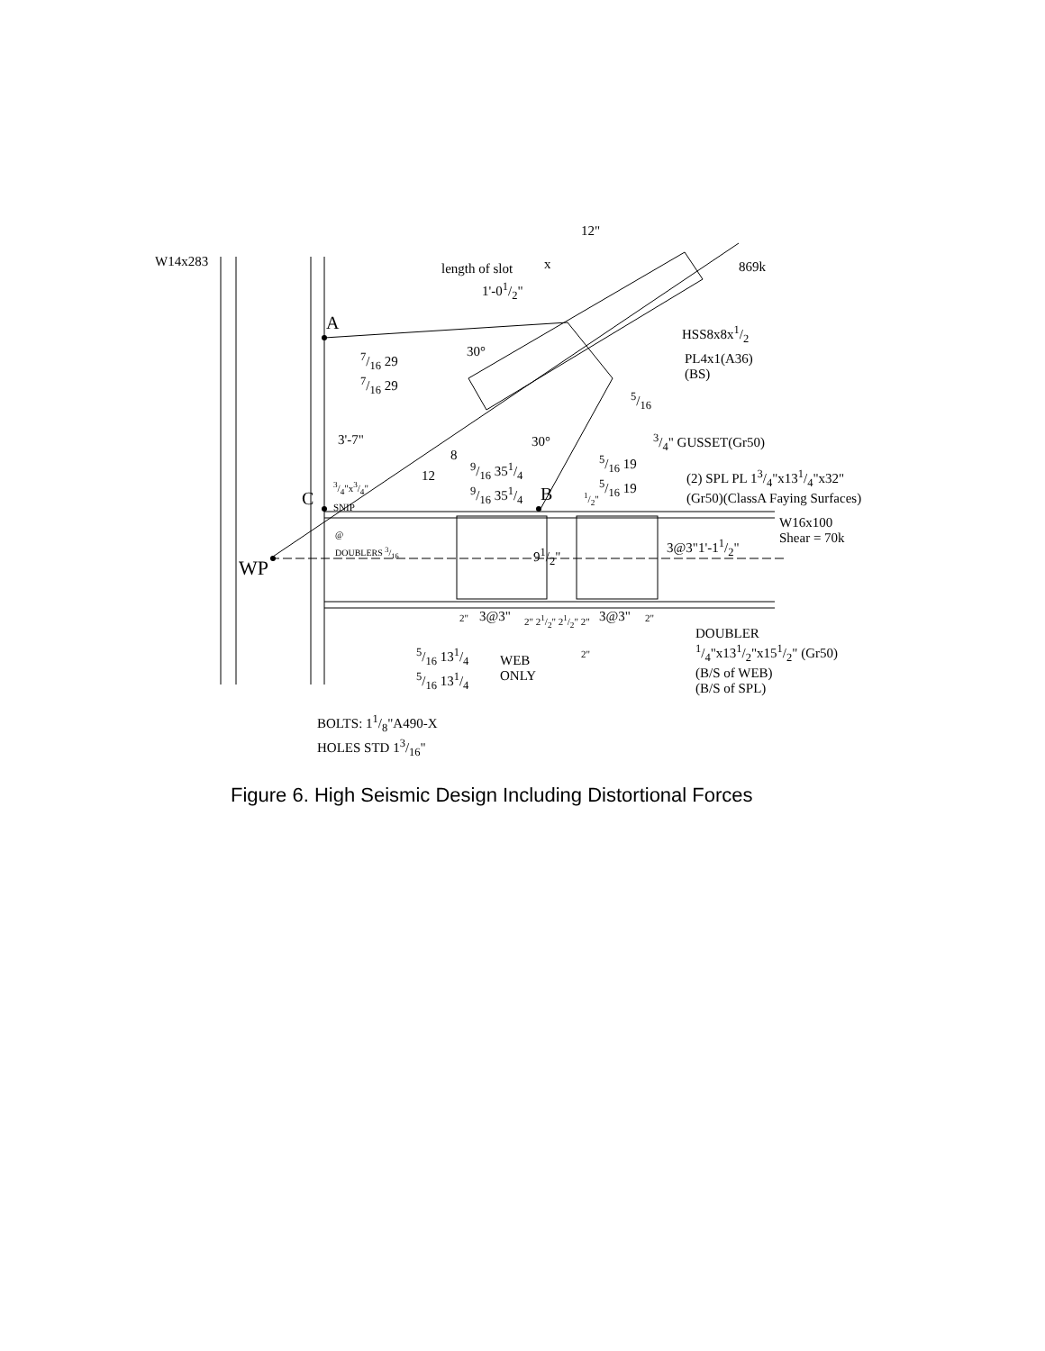W14x283 869k
length of slot x
12"
1'-01/2"
A HSS8x8x1/2
30°
7/16 29
7/16 29
PL4x1(A36)
(BS)
5/16
3/4" GUSSET(Gr50)
3'-7" 30°
8
12
9/16 351/4
9/16 351/4
5/16 19
5/16 19
(2) SPL PL 13/4"x131/4"x32"
(Gr50)(ClassA Faying Surfaces)
3/4"x3/4"
SNIP
C B 1/2"
W16x100
Shear = 70k
@
DOUBLERS 3/16
91/2" 3@3" 1'-11/2"
WP
2" 3@3" 2" 21/2" 21/2" 2" 3@3" 2"
DOUBLER
1/4"x131/2"x151/2" (Gr50)
(B/S of WEB)
(B/S of SPL)
5/16 131/4
5/16 131/4
WEB
ONLY
2"
BOLTS: 11/8"A490-X
HOLES STD 13/16"
Figure 6. High Seismic Design Including Distortional Forces